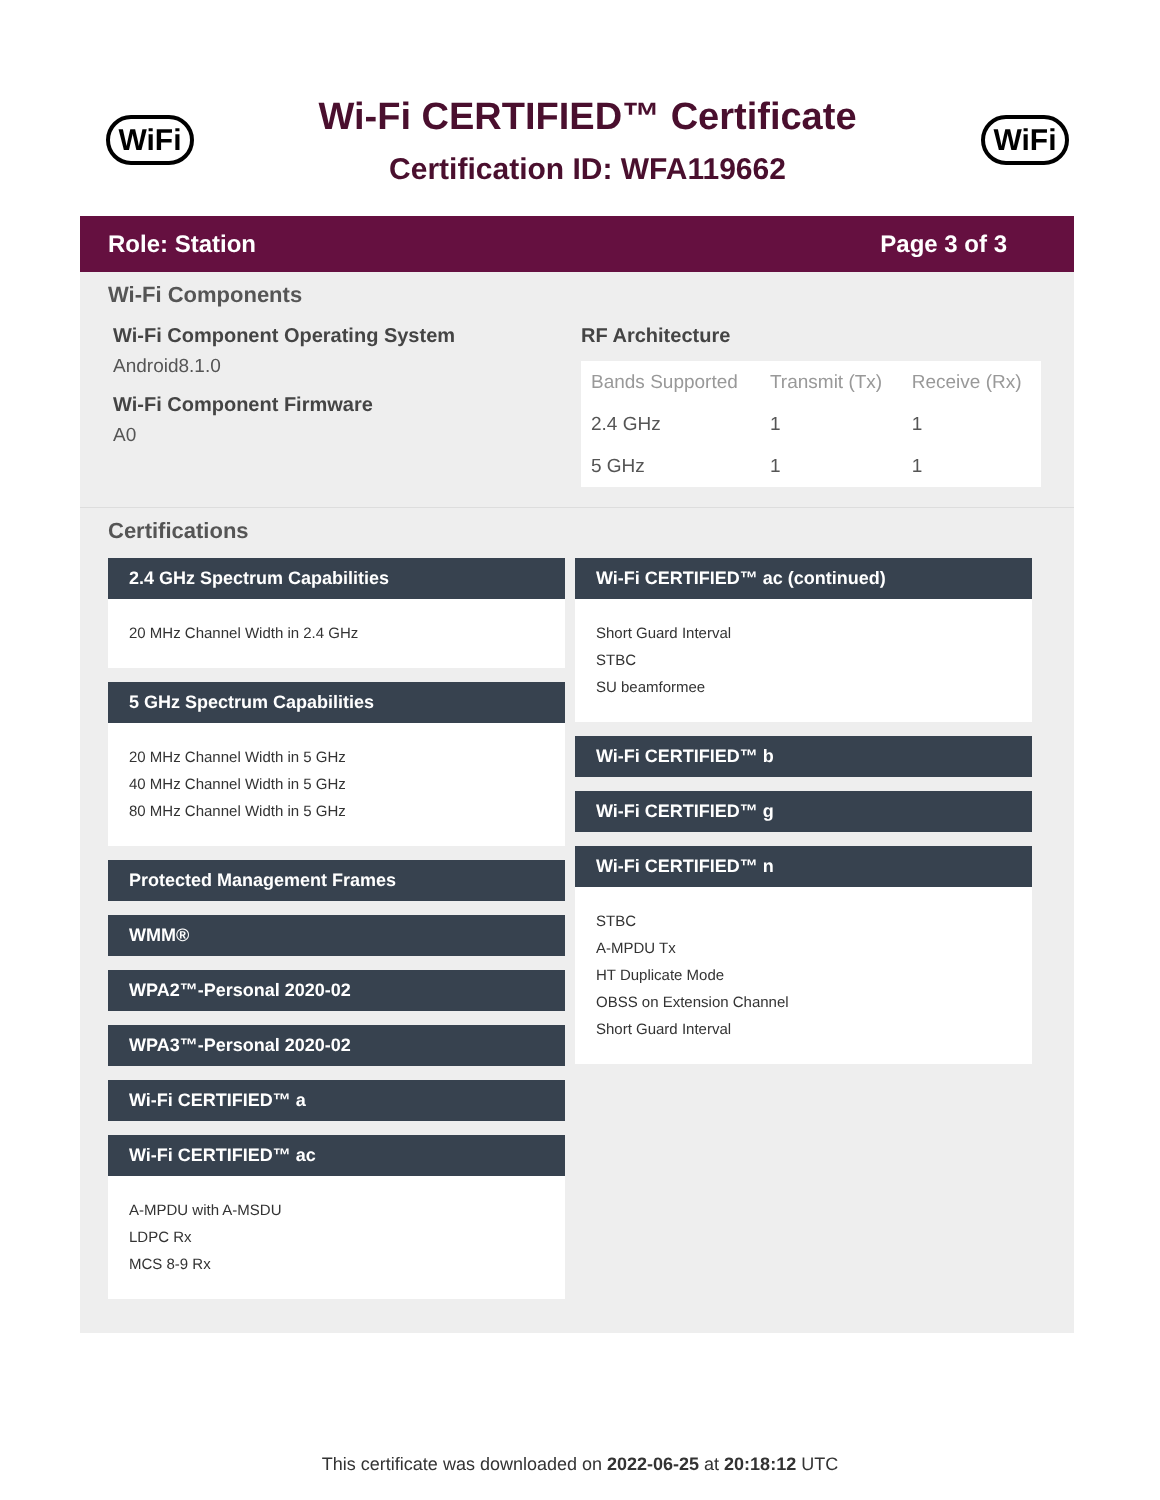WiFi
Wi-Fi CERTIFIED™ Certificate
Certification ID: WFA119662
WiFi
Role: Station Page 3 of 3
Wi-Fi Components
Wi-Fi Component Operating System
Android8.1.0
Wi-Fi Component Firmware
A0
RF Architecture
| Bands Supported | Transmit (Tx) | Receive (Rx) |
| --- | --- | --- |
| 2.4 GHz | 1 | 1 |
| 5 GHz | 1 | 1 |
Certifications
2.4 GHz Spectrum Capabilities
20 MHz Channel Width in 2.4 GHz
5 GHz Spectrum Capabilities
20 MHz Channel Width in 5 GHz
40 MHz Channel Width in 5 GHz
80 MHz Channel Width in 5 GHz
Protected Management Frames
WMM®
WPA2™-Personal 2020-02
WPA3™-Personal 2020-02
Wi-Fi CERTIFIED™ a
Wi-Fi CERTIFIED™ ac
A-MPDU with A-MSDU
LDPC Rx
MCS 8-9 Rx
Wi-Fi CERTIFIED™ ac (continued)
Short Guard Interval
STBC
SU beamformee
Wi-Fi CERTIFIED™ b
Wi-Fi CERTIFIED™ g
Wi-Fi CERTIFIED™ n
STBC
A-MPDU Tx
HT Duplicate Mode
OBSS on Extension Channel
Short Guard Interval
This certificate was downloaded on 2022-06-25 at 20:18:12 UTC